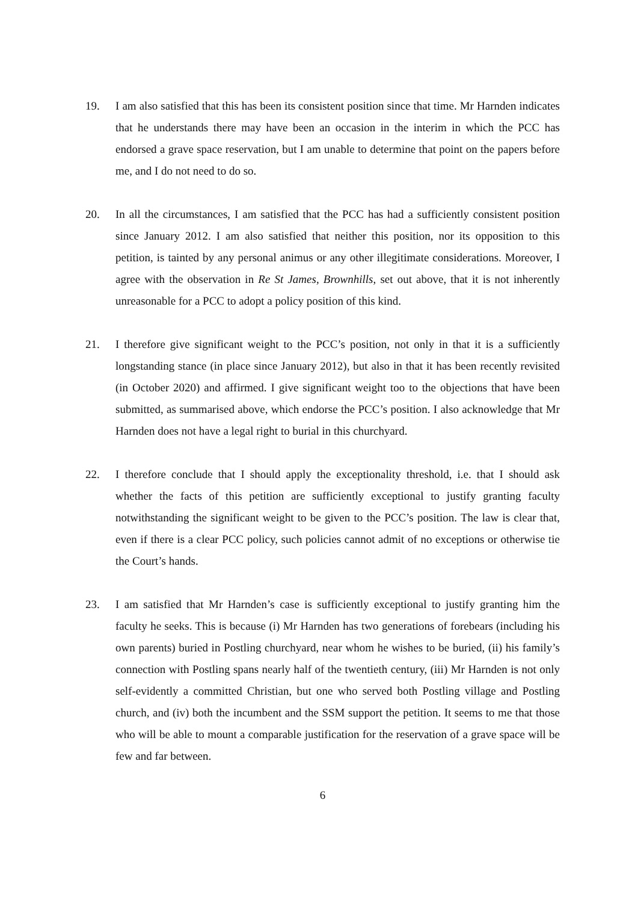19. I am also satisfied that this has been its consistent position since that time. Mr Harnden indicates that he understands there may have been an occasion in the interim in which the PCC has endorsed a grave space reservation, but I am unable to determine that point on the papers before me, and I do not need to do so.
20. In all the circumstances, I am satisfied that the PCC has had a sufficiently consistent position since January 2012. I am also satisfied that neither this position, nor its opposition to this petition, is tainted by any personal animus or any other illegitimate considerations. Moreover, I agree with the observation in Re St James, Brownhills, set out above, that it is not inherently unreasonable for a PCC to adopt a policy position of this kind.
21. I therefore give significant weight to the PCC’s position, not only in that it is a sufficiently longstanding stance (in place since January 2012), but also in that it has been recently revisited (in October 2020) and affirmed. I give significant weight too to the objections that have been submitted, as summarised above, which endorse the PCC’s position. I also acknowledge that Mr Harnden does not have a legal right to burial in this churchyard.
22. I therefore conclude that I should apply the exceptionality threshold, i.e. that I should ask whether the facts of this petition are sufficiently exceptional to justify granting faculty notwithstanding the significant weight to be given to the PCC’s position. The law is clear that, even if there is a clear PCC policy, such policies cannot admit of no exceptions or otherwise tie the Court’s hands.
23. I am satisfied that Mr Harnden’s case is sufficiently exceptional to justify granting him the faculty he seeks. This is because (i) Mr Harnden has two generations of forebears (including his own parents) buried in Postling churchyard, near whom he wishes to be buried, (ii) his family’s connection with Postling spans nearly half of the twentieth century, (iii) Mr Harnden is not only self-evidently a committed Christian, but one who served both Postling village and Postling church, and (iv) both the incumbent and the SSM support the petition. It seems to me that those who will be able to mount a comparable justification for the reservation of a grave space will be few and far between.
6